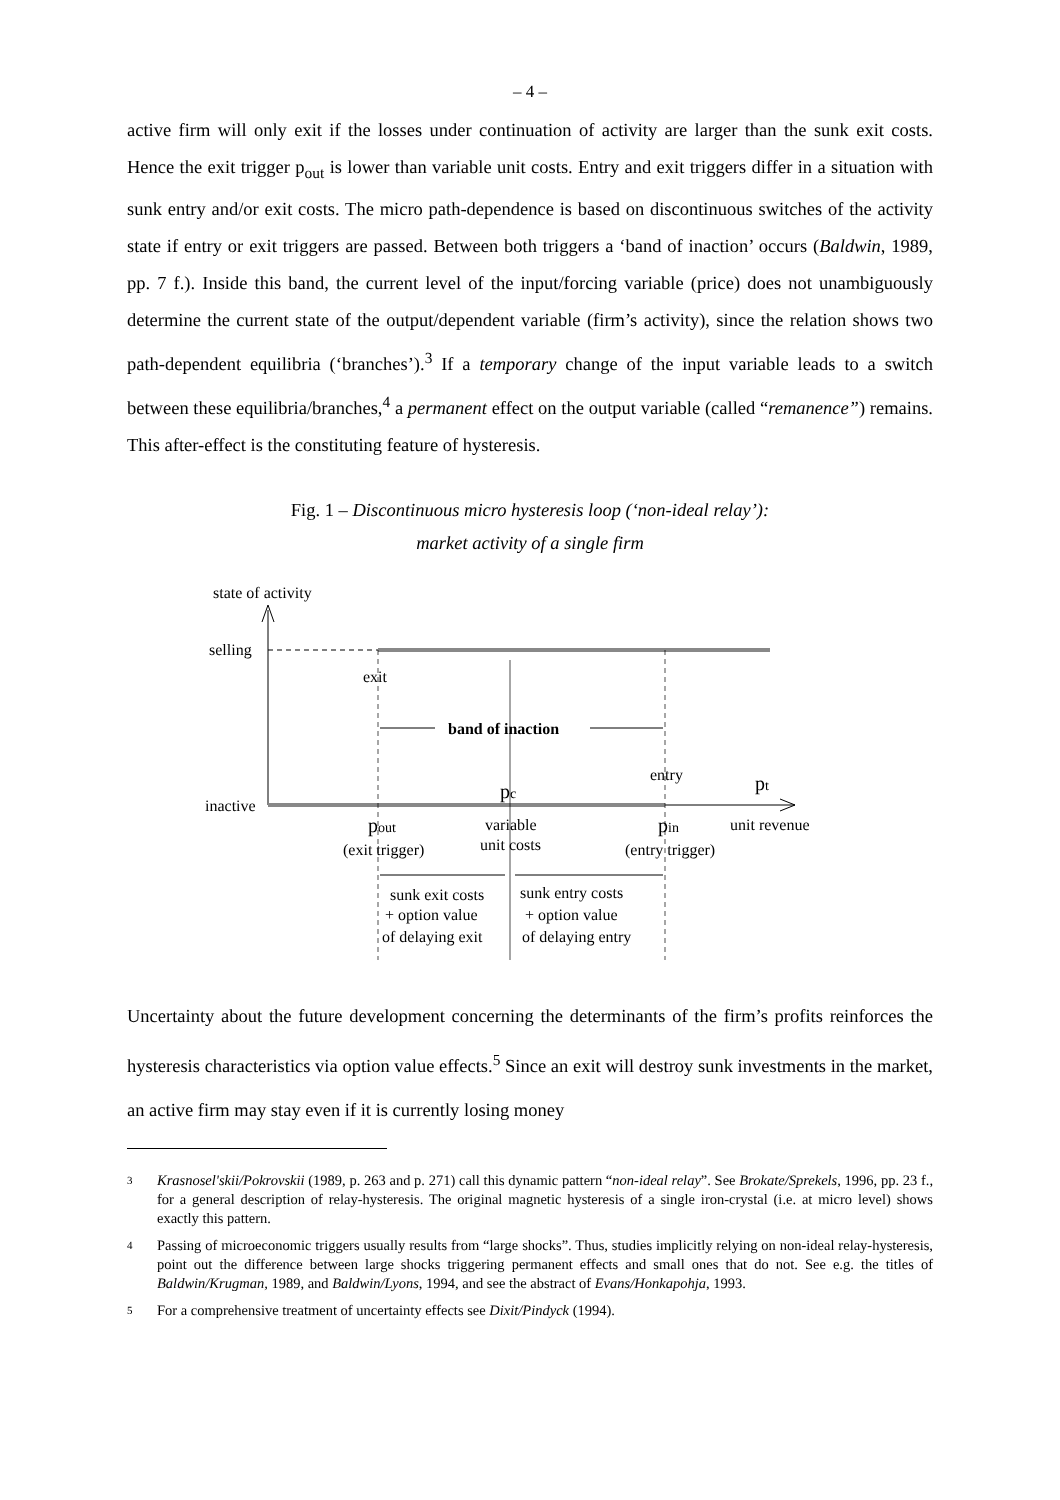– 4 –
active firm will only exit if the losses under continuation of activity are larger than the sunk exit costs. Hence the exit trigger p<sub>out</sub> is lower than variable unit costs. Entry and exit triggers differ in a situation with sunk entry and/or exit costs. The micro path-dependence is based on discontinuous switches of the activity state if entry or exit triggers are passed. Between both triggers a ‘band of inaction’ occurs (Baldwin, 1989, pp. 7 f.). Inside this band, the current level of the input/forcing variable (price) does not unambiguously determine the current state of the output/dependent variable (firm’s activity), since the relation shows two path-dependent equilibria (‘branches’).<sup>3</sup> If a temporary change of the input variable leads to a switch between these equilibria/branches,<sup>4</sup> a permanent effect on the output variable (called “remanence”) remains. This after-effect is the constituting feature of hysteresis.
Fig. 1 – Discontinuous micro hysteresis loop (‘non-ideal relay’):
market activity of a single firm
state of activity
selling
inactive
exit
entry
band of inaction
pc
pt
pout
(exit trigger)
variable
unit costs
pin
(entry trigger)
unit revenue
sunk exit costs
+ option value
of delaying exit
sunk entry costs
+ option value
of delaying entry
Uncertainty about the future development concerning the determinants of the firm’s profits reinforces the hysteresis characteristics via option value effects.<sup>5</sup> Since an exit will destroy sunk investments in the market, an active firm may stay even if it is currently losing money
3 Krasnosel'skii/Pokrovskii (1989, p. 263 and p. 271) call this dynamic pattern “non-ideal relay”. See Brokate/Sprekels, 1996, pp. 23 f., for a general description of relay-hysteresis. The original magnetic hysteresis of a single iron-crystal (i.e. at micro level) shows exactly this pattern.
4 Passing of microeconomic triggers usually results from “large shocks”. Thus, studies implicitly relying on non-ideal relay-hysteresis, point out the difference between large shocks triggering permanent effects and small ones that do not. See e.g. the titles of Baldwin/Krugman, 1989, and Baldwin/Lyons, 1994, and see the abstract of Evans/Honkapohja, 1993.
5 For a comprehensive treatment of uncertainty effects see Dixit/Pindyck (1994).